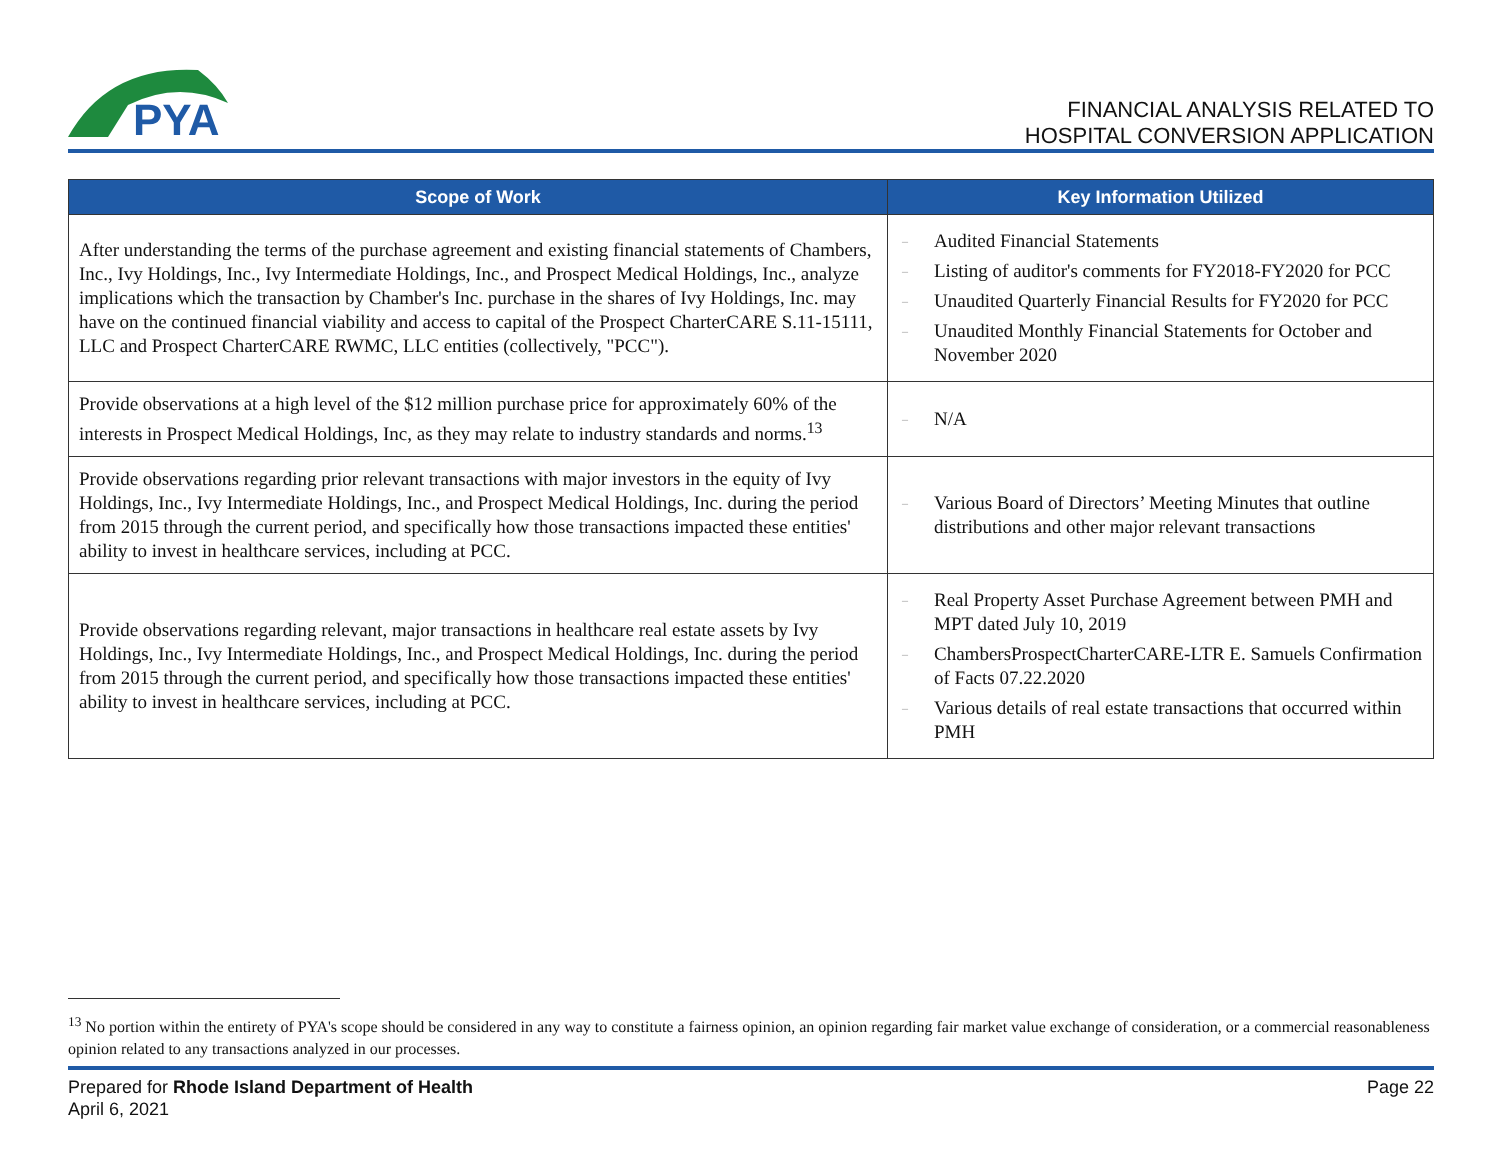PYA
FINANCIAL ANALYSIS RELATED TO
HOSPITAL CONVERSION APPLICATION
| Scope of Work | Key Information Utilized |
| --- | --- |
| After understanding the terms of the purchase agreement and existing financial statements of Chambers, Inc., Ivy Holdings, Inc., Ivy Intermediate Holdings, Inc., and Prospect Medical Holdings, Inc., analyze implications which the transaction by Chamber's Inc. purchase in the shares of Ivy Holdings, Inc. may have on the continued financial viability and access to capital of the Prospect CharterCARE S.11-15111, LLC and Prospect CharterCARE RWMC, LLC entities (collectively, "PCC"). | – Audited Financial Statements – Listing of auditor's comments for FY2018-FY2020 for PCC – Unaudited Quarterly Financial Results for FY2020 for PCC – Unaudited Monthly Financial Statements for October and November 2020 |
| Provide observations at a high level of the $12 million purchase price for approximately 60% of the interests in Prospect Medical Holdings, Inc, as they may relate to industry standards and norms.<sup>13</sup> | – N/A |
| Provide observations regarding prior relevant transactions with major investors in the equity of Ivy Holdings, Inc., Ivy Intermediate Holdings, Inc., and Prospect Medical Holdings, Inc. during the period from 2015 through the current period, and specifically how those transactions impacted these entities' ability to invest in healthcare services, including at PCC. | – Various Board of Directors’ Meeting Minutes that outline distributions and other major relevant transactions |
| Provide observations regarding relevant, major transactions in healthcare real estate assets by Ivy Holdings, Inc., Ivy Intermediate Holdings, Inc., and Prospect Medical Holdings, Inc. during the period from 2015 through the current period, and specifically how those transactions impacted these entities' ability to invest in healthcare services, including at PCC. | – Real Property Asset Purchase Agreement between PMH and MPT dated July 10, 2019 – ChambersProspectCharterCARE-LTR E. Samuels Confirmation of Facts 07.22.2020 – Various details of real estate transactions that occurred within PMH |
<sup>13</sup> No portion within the entirety of PYA's scope should be considered in any way to constitute a fairness opinion, an opinion regarding fair market value exchange of consideration, or a commercial reasonableness opinion related to any transactions analyzed in our processes.
Prepared for Rhode Island Department of Health
April 6, 2021
Page 22